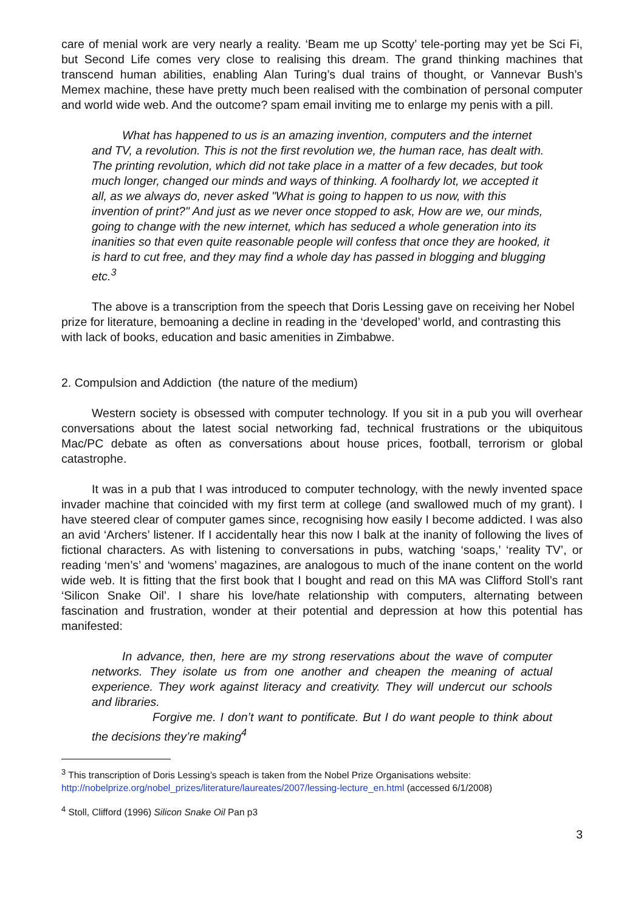care of menial work are very nearly a reality. ‘Beam me up Scotty’ tele-porting may yet be Sci Fi, but Second Life comes very close to realising this dream. The grand thinking machines that transcend human abilities, enabling Alan Turing’s dual trains of thought, or Vannevar Bush’s Memex machine, these have pretty much been realised with the combination of personal computer and world wide web. And the outcome? spam email inviting me to enlarge my penis with a pill.
What has happened to us is an amazing invention, computers and the internet and TV, a revolution. This is not the first revolution we, the human race, has dealt with. The printing revolution, which did not take place in a matter of a few decades, but took much longer, changed our minds and ways of thinking. A foolhardy lot, we accepted it all, as we always do, never asked "What is going to happen to us now, with this invention of print?" And just as we never once stopped to ask, How are we, our minds, going to change with the new internet, which has seduced a whole generation into its inanities so that even quite reasonable people will confess that once they are hooked, it is hard to cut free, and they may find a whole day has passed in blogging and blugging etc.<sup>3</sup>
The above is a transcription from the speech that Doris Lessing gave on receiving her Nobel prize for literature, bemoaning a decline in reading in the ‘developed’ world, and contrasting this with lack of books, education and basic amenities in Zimbabwe.
2. Compulsion and Addiction (the nature of the medium)
Western society is obsessed with computer technology. If you sit in a pub you will overhear conversations about the latest social networking fad, technical frustrations or the ubiquitous Mac/PC debate as often as conversations about house prices, football, terrorism or global catastrophe.
It was in a pub that I was introduced to computer technology, with the newly invented space invader machine that coincided with my first term at college (and swallowed much of my grant). I have steered clear of computer games since, recognising how easily I become addicted. I was also an avid ‘Archers’ listener. If I accidentally hear this now I balk at the inanity of following the lives of fictional characters. As with listening to conversations in pubs, watching ‘soaps,’ ‘reality TV’, or reading ‘men’s’ and ‘womens’ magazines, are analogous to much of the inane content on the world wide web. It is fitting that the first book that I bought and read on this MA was Clifford Stoll’s rant ‘Silicon Snake Oil’. I share his love/hate relationship with computers, alternating between fascination and frustration, wonder at their potential and depression at how this potential has manifested:
In advance, then, here are my strong reservations about the wave of computer networks. They isolate us from one another and cheapen the meaning of actual experience. They work against literacy and creativity. They will undercut our schools and libraries.
Forgive me. I don’t want to pontificate. But I do want people to think about the decisions they’re making<sup>4</sup>
<sup>3</sup> This transcription of Doris Lessing’s speach is taken from the Nobel Prize Organisations website: http://nobelprize.org/nobel_prizes/literature/laureates/2007/lessing-lecture_en.html (accessed 6/1/2008)
<sup>4</sup> Stoll, Clifford (1996) Silicon Snake Oil Pan p3
3